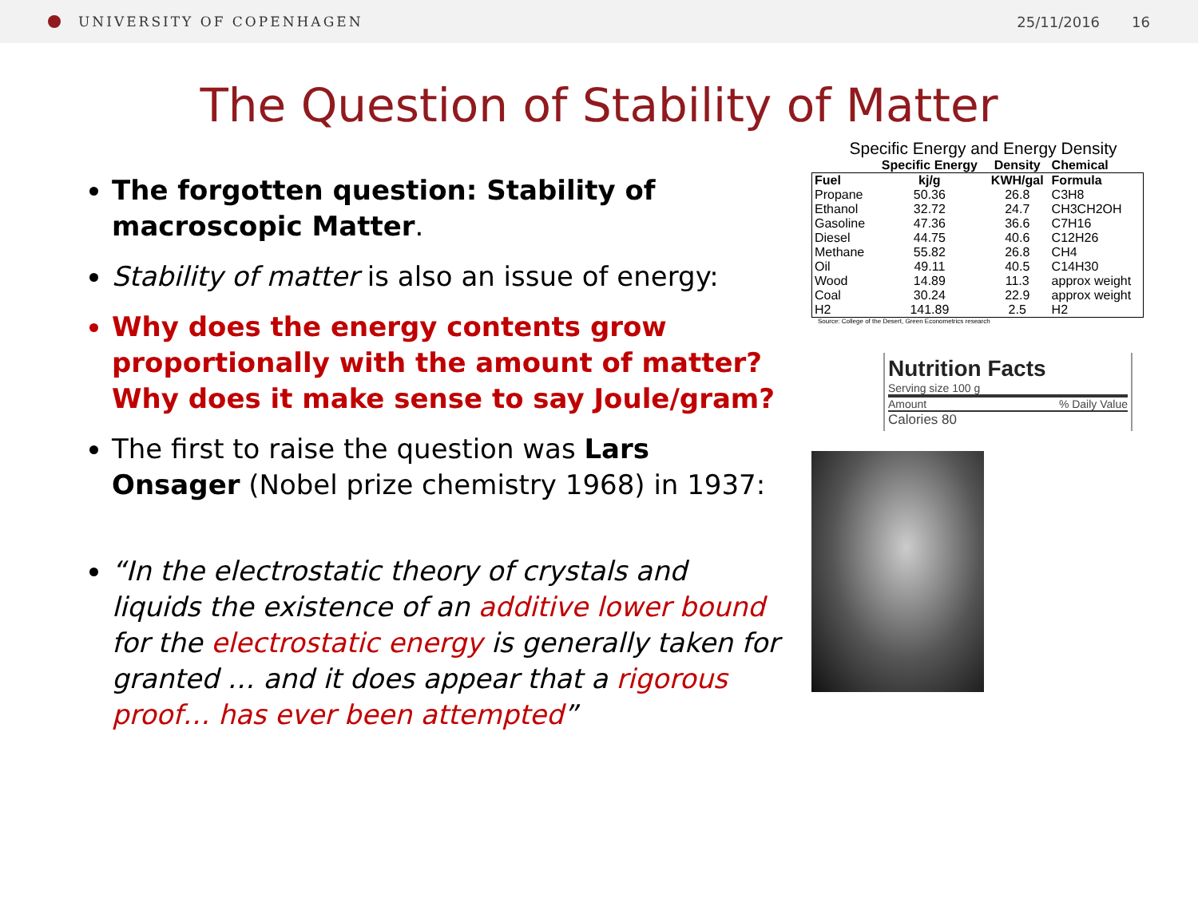UNIVERSITY OF COPENHAGEN 25/11/2016 16
The Question of Stability of Matter
The forgotten question: Stability of macroscopic Matter.
Stability of matter is also an issue of energy:
Why does the energy contents grow proportionally with the amount of matter? Why does it make sense to say Joule/gram?
The first to raise the question was Lars Onsager (Nobel prize chemistry 1968) in 1937:
“In the electrostatic theory of crystals and liquids the existence of an additive lower bound for the electrostatic energy is generally taken for granted … and it does appear that a rigorous proof… has ever been attempted”
Specific Energy and Energy Density
| | Specific Energy | Density | Chemical |
| --- | --- | --- | --- |
| Fuel | kj/g | KWH/gal | Formula |
| Propane | 50.36 | 26.8 | C3H8 |
| Ethanol | 32.72 | 24.7 | CH3CH2OH |
| Gasoline | 47.36 | 36.6 | C7H16 |
| Diesel | 44.75 | 40.6 | C12H26 |
| Methane | 55.82 | 26.8 | CH4 |
| Oil | 49.11 | 40.5 | C14H30 |
| Wood | 14.89 | 11.3 | approx weight |
| Coal | 30.24 | 22.9 | approx weight |
| H2 | 141.89 | 2.5 | H2 |
Source: College of the Desert, Green Econometrics research
Nutrition Facts
Serving size 100 g
Amount% Daily Value
Calories 80